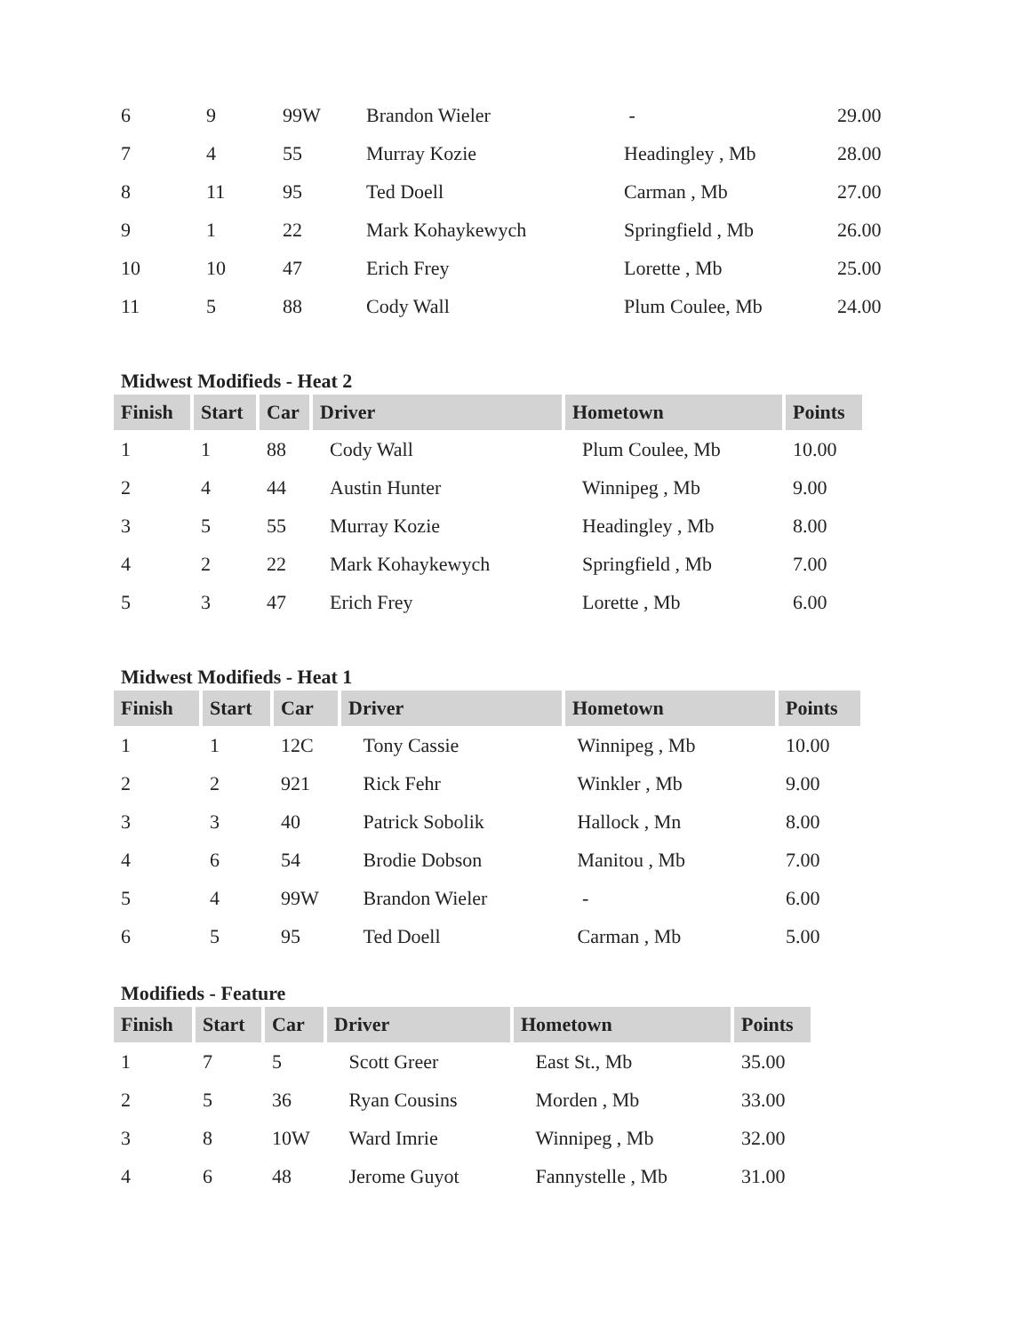| 6 | 9 | 99W | Brandon Wieler | - | 29.00 |
| 7 | 4 | 55 | Murray Kozie | Headingley , Mb | 28.00 |
| 8 | 11 | 95 | Ted Doell | Carman , Mb | 27.00 |
| 9 | 1 | 22 | Mark Kohaykewych | Springfield , Mb | 26.00 |
| 10 | 10 | 47 | Erich Frey | Lorette , Mb | 25.00 |
| 11 | 5 | 88 | Cody Wall | Plum Coulee, Mb | 24.00 |
Midwest Modifieds - Heat 2
| Finish | Start | Car | Driver | Hometown | Points |
| --- | --- | --- | --- | --- | --- |
| 1 | 1 | 88 | Cody Wall | Plum Coulee, Mb | 10.00 |
| 2 | 4 | 44 | Austin Hunter | Winnipeg , Mb | 9.00 |
| 3 | 5 | 55 | Murray Kozie | Headingley , Mb | 8.00 |
| 4 | 2 | 22 | Mark Kohaykewych | Springfield , Mb | 7.00 |
| 5 | 3 | 47 | Erich Frey | Lorette , Mb | 6.00 |
Midwest Modifieds - Heat 1
| Finish | Start | Car | Driver | Hometown | Points |
| --- | --- | --- | --- | --- | --- |
| 1 | 1 | 12C | Tony Cassie | Winnipeg , Mb | 10.00 |
| 2 | 2 | 921 | Rick Fehr | Winkler , Mb | 9.00 |
| 3 | 3 | 40 | Patrick Sobolik | Hallock , Mn | 8.00 |
| 4 | 6 | 54 | Brodie Dobson | Manitou , Mb | 7.00 |
| 5 | 4 | 99W | Brandon Wieler | - | 6.00 |
| 6 | 5 | 95 | Ted Doell | Carman , Mb | 5.00 |
Modifieds - Feature
| Finish | Start | Car | Driver | Hometown | Points |
| --- | --- | --- | --- | --- | --- |
| 1 | 7 | 5 | Scott Greer | East St., Mb | 35.00 |
| 2 | 5 | 36 | Ryan Cousins | Morden , Mb | 33.00 |
| 3 | 8 | 10W | Ward Imrie | Winnipeg , Mb | 32.00 |
| 4 | 6 | 48 | Jerome Guyot | Fannystelle , Mb | 31.00 |